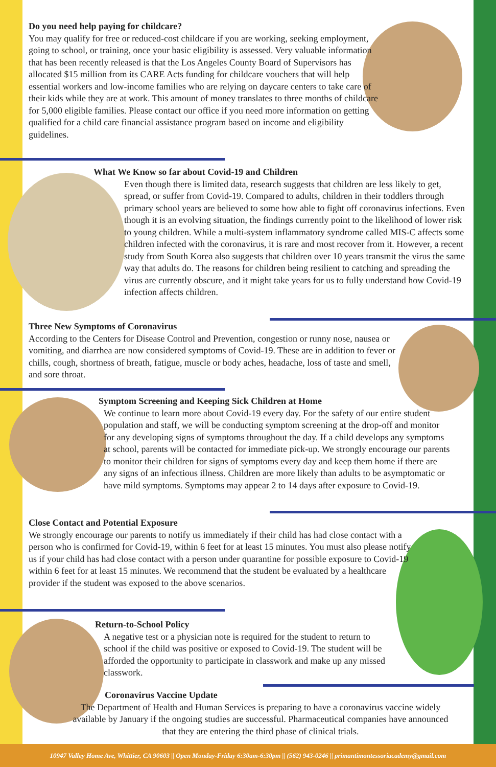Do you need help paying for childcare?
You may qualify for free or reduced-cost childcare if you are working, seeking employment, going to school, or training, once your basic eligibility is assessed. Very valuable information that has been recently released is that the Los Angeles County Board of Supervisors has allocated $15 million from its CARE Acts funding for childcare vouchers that will help essential workers and low-income families who are relying on daycare centers to take care of their kids while they are at work. This amount of money translates to three months of childcare for 5,000 eligible families. Please contact our office if you need more information on getting qualified for a child care financial assistance program based on income and eligibility guidelines.
What We Know so far about Covid-19 and Children
Even though there is limited data, research suggests that children are less likely to get, spread, or suffer from Covid-19. Compared to adults, children in their toddlers through primary school years are believed to some how able to fight off coronavirus infections. Even though it is an evolving situation, the findings currently point to the likelihood of lower risk to young children. While a multi-system inflammatory syndrome called MIS-C affects some children infected with the coronavirus, it is rare and most recover from it. However, a recent study from South Korea also suggests that children over 10 years transmit the virus the same way that adults do. The reasons for children being resilient to catching and spreading the virus are currently obscure, and it might take years for us to fully understand how Covid-19 infection affects children.
Three New Symptoms of Coronavirus
According to the Centers for Disease Control and Prevention, congestion or runny nose, nausea or vomiting, and diarrhea are now considered symptoms of Covid-19. These are in addition to fever or chills, cough, shortness of breath, fatigue, muscle or body aches, headache, loss of taste and smell, and sore throat.
Symptom Screening and Keeping Sick Children at Home
We continue to learn more about Covid-19 every day. For the safety of our entire student population and staff, we will be conducting symptom screening at the drop-off and monitor for any developing signs of symptoms throughout the day. If a child develops any symptoms at school, parents will be contacted for immediate pick-up. We strongly encourage our parents to monitor their children for signs of symptoms every day and keep them home if there are any signs of an infectious illness. Children are more likely than adults to be asymptomatic or have mild symptoms. Symptoms may appear 2 to 14 days after exposure to Covid-19.
Close Contact and Potential Exposure
We strongly encourage our parents to notify us immediately if their child has had close contact with a person who is confirmed for Covid-19, within 6 feet for at least 15 minutes. You must also please notify us if your child has had close contact with a person under quarantine for possible exposure to Covid-19 within 6 feet for at least 15 minutes. We recommend that the student be evaluated by a healthcare provider if the student was exposed to the above scenarios.
Return-to-School Policy
A negative test or a physician note is required for the student to return to school if the child was positive or exposed to Covid-19. The student will be afforded the opportunity to participate in classwork and make up any missed classwork.
Coronavirus Vaccine Update
The Department of Health and Human Services is preparing to have a coronavirus vaccine widely available by January if the ongoing studies are successful. Pharmaceutical companies have announced that they are entering the third phase of clinical trials.
10947 Valley Home Ave, Whittier, CA 90603 || Open Monday-Friday 6:30am-6:30pm || (562) 943-0246 || primantimontessoriacademy@gmail.com